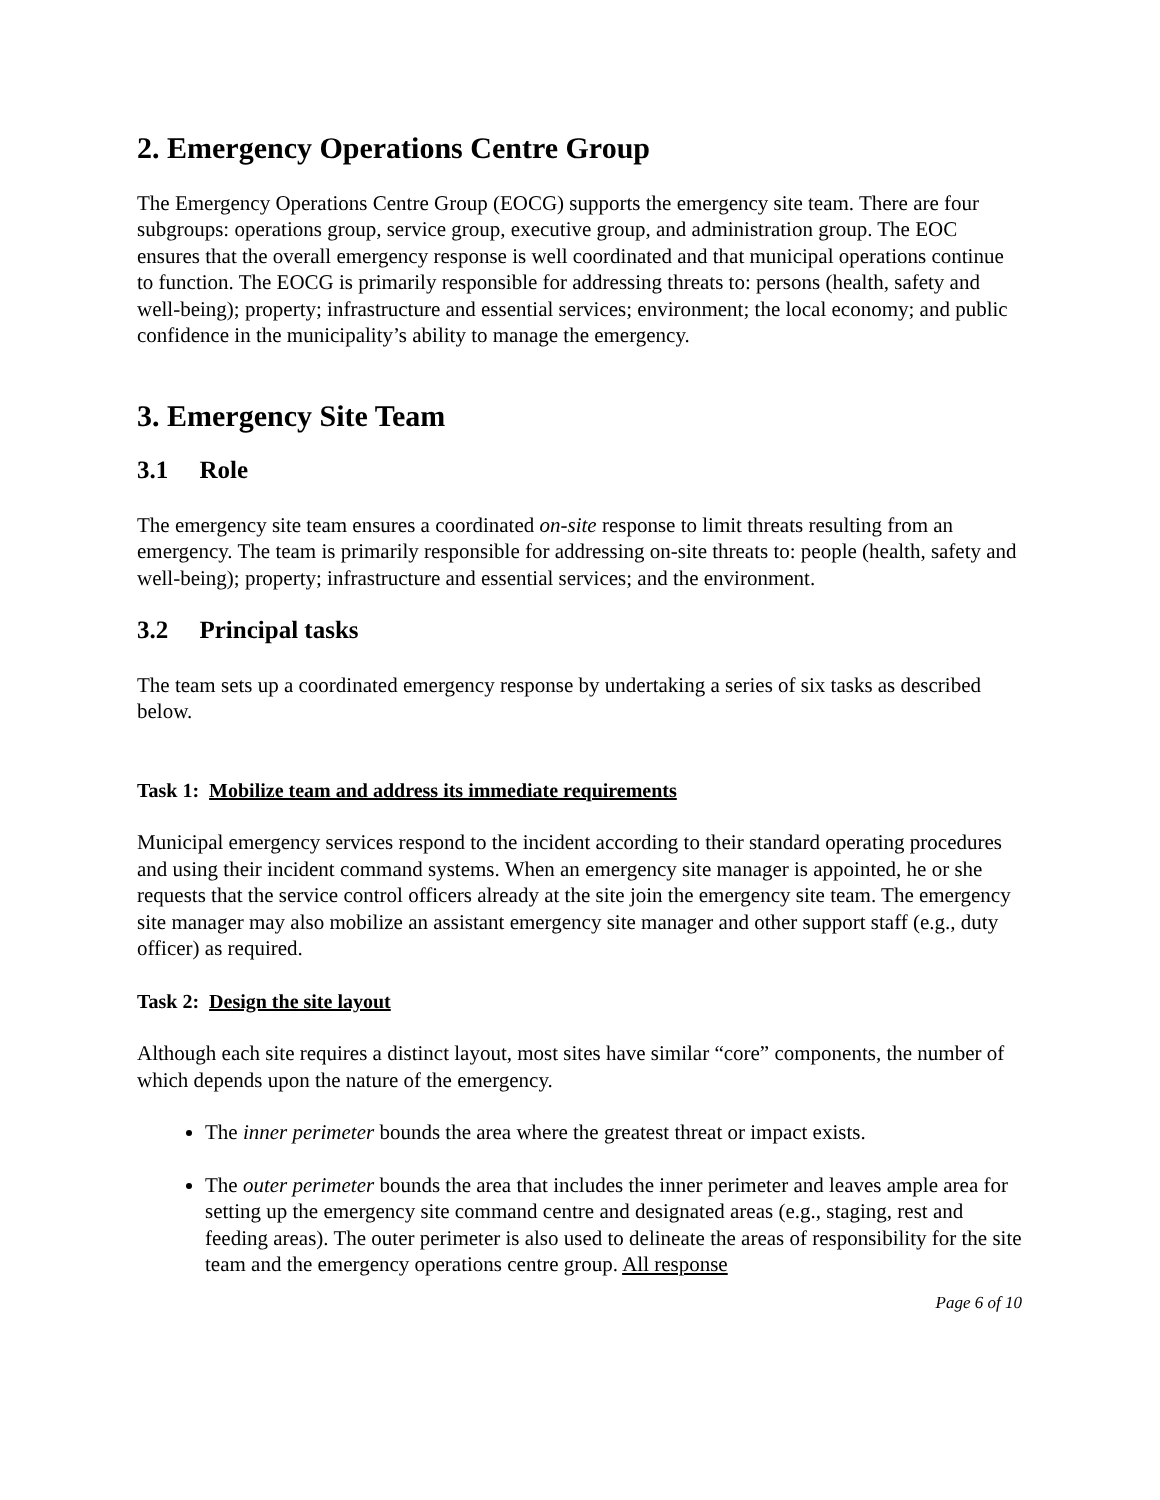2. Emergency Operations Centre Group
The Emergency Operations Centre Group (EOCG) supports the emergency site team. There are four subgroups: operations group, service group, executive group, and administration group. The EOC ensures that the overall emergency response is well coordinated and that municipal operations continue to function. The EOCG is primarily responsible for addressing threats to: persons (health, safety and well-being); property; infrastructure and essential services; environment; the local economy; and public confidence in the municipality’s ability to manage the emergency.
3. Emergency Site Team
3.1 Role
The emergency site team ensures a coordinated on-site response to limit threats resulting from an emergency. The team is primarily responsible for addressing on-site threats to: people (health, safety and well-being); property; infrastructure and essential services; and the environment.
3.2 Principal tasks
The team sets up a coordinated emergency response by undertaking a series of six tasks as described below.
Task 1: Mobilize team and address its immediate requirements
Municipal emergency services respond to the incident according to their standard operating procedures and using their incident command systems. When an emergency site manager is appointed, he or she requests that the service control officers already at the site join the emergency site team. The emergency site manager may also mobilize an assistant emergency site manager and other support staff (e.g., duty officer) as required.
Task 2: Design the site layout
Although each site requires a distinct layout, most sites have similar “core” components, the number of which depends upon the nature of the emergency.
The inner perimeter bounds the area where the greatest threat or impact exists.
The outer perimeter bounds the area that includes the inner perimeter and leaves ample area for setting up the emergency site command centre and designated areas (e.g., staging, rest and feeding areas). The outer perimeter is also used to delineate the areas of responsibility for the site team and the emergency operations centre group. All response
Page 6 of 10